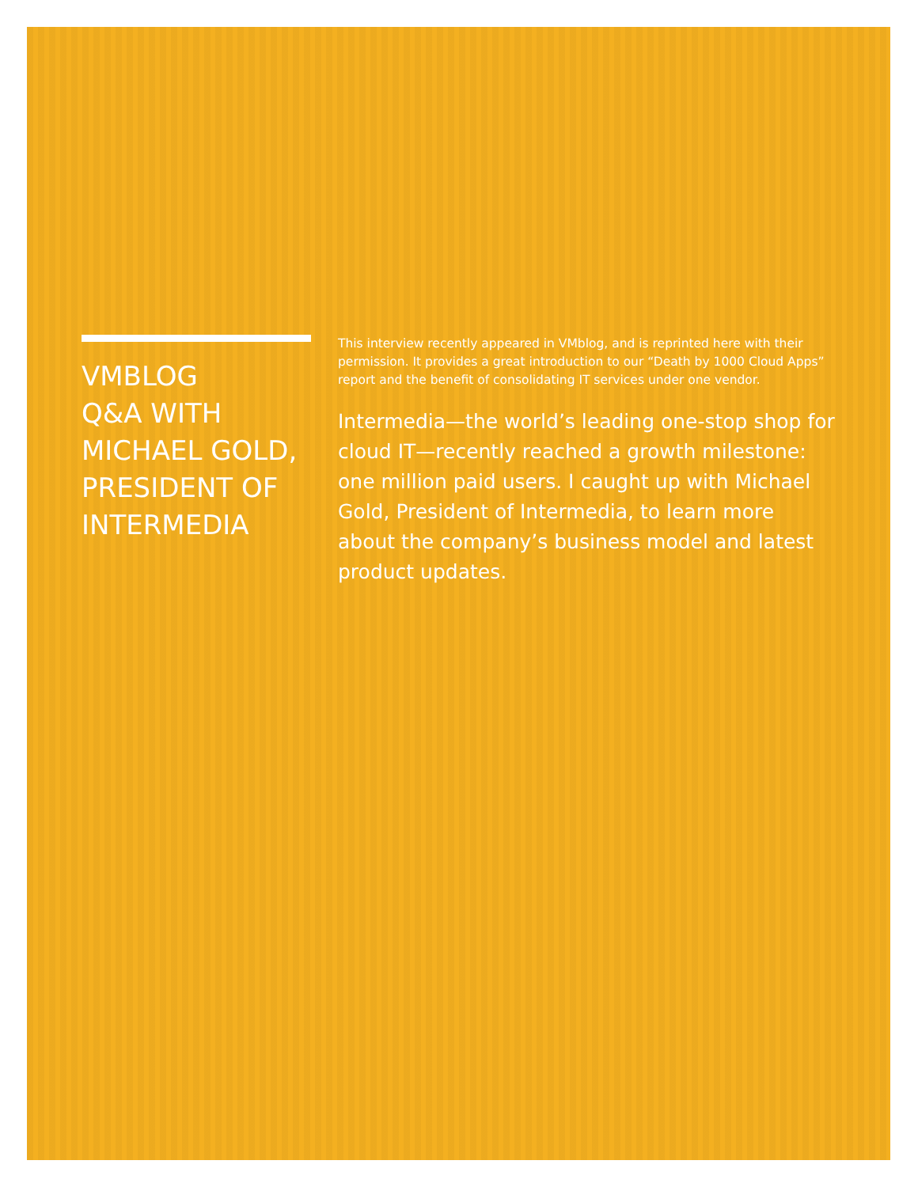VMBLOG
Q&A WITH
MICHAEL GOLD,
PRESIDENT OF
INTERMEDIA
This interview recently appeared in VMblog, and is reprinted here with their permission. It provides a great introduction to our “Death by 1000 Cloud Apps” report and the benefit of consolidating IT services under one vendor.
Intermedia—the world’s leading one-stop shop for cloud IT—recently reached a growth milestone: one million paid users. I caught up with Michael Gold, President of Intermedia, to learn more about the company’s business model and latest product updates.